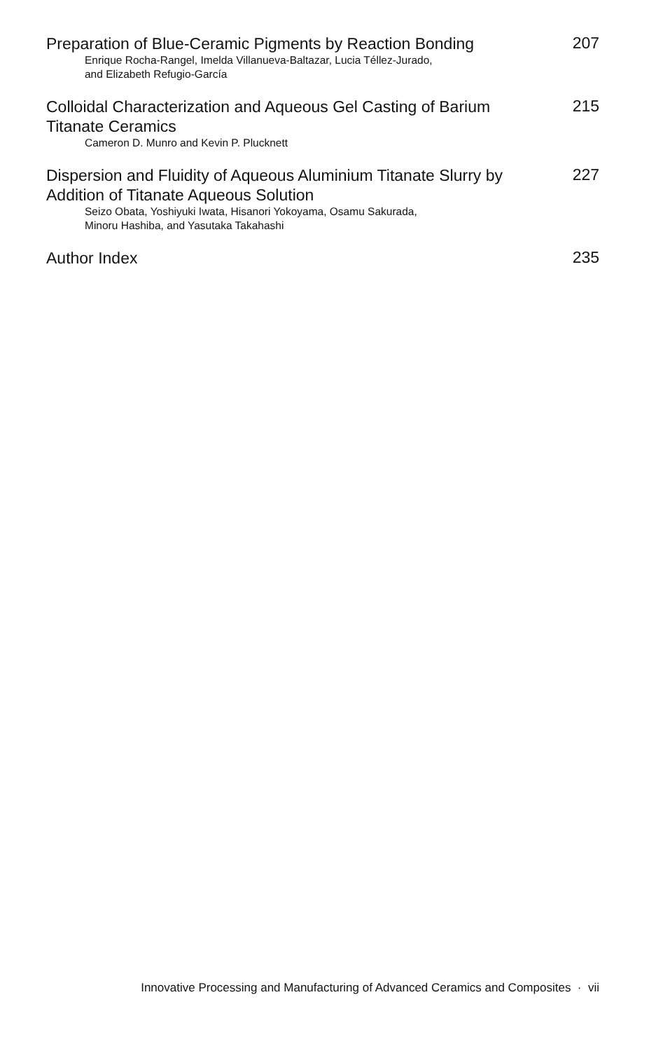Preparation of Blue-Ceramic Pigments by Reaction Bonding
207
Enrique Rocha-Rangel, Imelda Villanueva-Baltazar, Lucia Téllez-Jurado,
and Elizabeth Refugio-García
Colloidal Characterization and Aqueous Gel Casting of Barium Titanate Ceramics
215
Cameron D. Munro and Kevin P. Plucknett
Dispersion and Fluidity of Aqueous Aluminium Titanate Slurry by Addition of Titanate Aqueous Solution
227
Seizo Obata, Yoshiyuki Iwata, Hisanori Yokoyama, Osamu Sakurada,
Minoru Hashiba, and Yasutaka Takahashi
Author Index
235
Innovative Processing and Manufacturing of Advanced Ceramics and Composites · vii